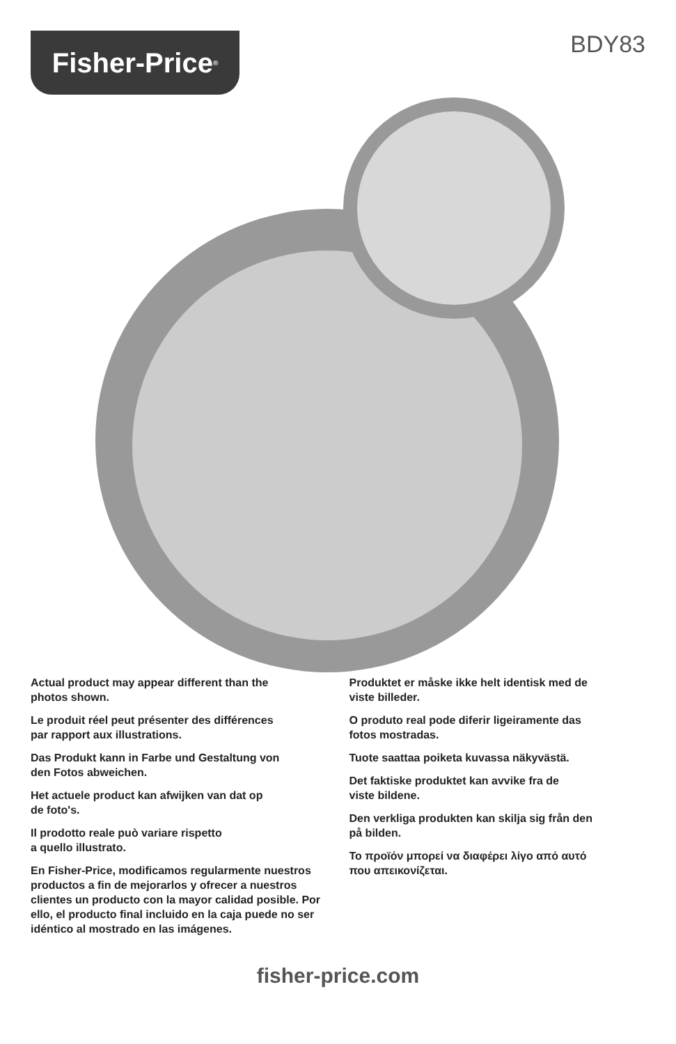Fisher-Price<sup>®</sup>
BDY83
Actual product may appear different than the
photos shown.
Le produit réel peut présenter des différences
par rapport aux illustrations.
Das Produkt kann in Farbe und Gestaltung von
den Fotos abweichen.
Het actuele product kan afwijken van dat op
de foto's.
Il prodotto reale può variare rispetto
a quello illustrato.
En Fisher-Price, modificamos regularmente nuestros productos a fin de mejorarlos y ofrecer a nuestros clientes un producto con la mayor calidad posible. Por ello, el producto final incluido en la caja puede no ser idéntico al mostrado en las imágenes.
Produktet er måske ikke helt identisk med de
viste billeder.
O produto real pode diferir ligeiramente das
fotos mostradas.
Tuote saattaa poiketa kuvassa näkyvästä.
Det faktiske produktet kan avvike fra de
viste bildene.
Den verkliga produkten kan skilja sig från den
på bilden.
Το προϊόν μπορεί να διαφέρει λίγο από αυτό
που απεικονίζεται.
fisher-price.com